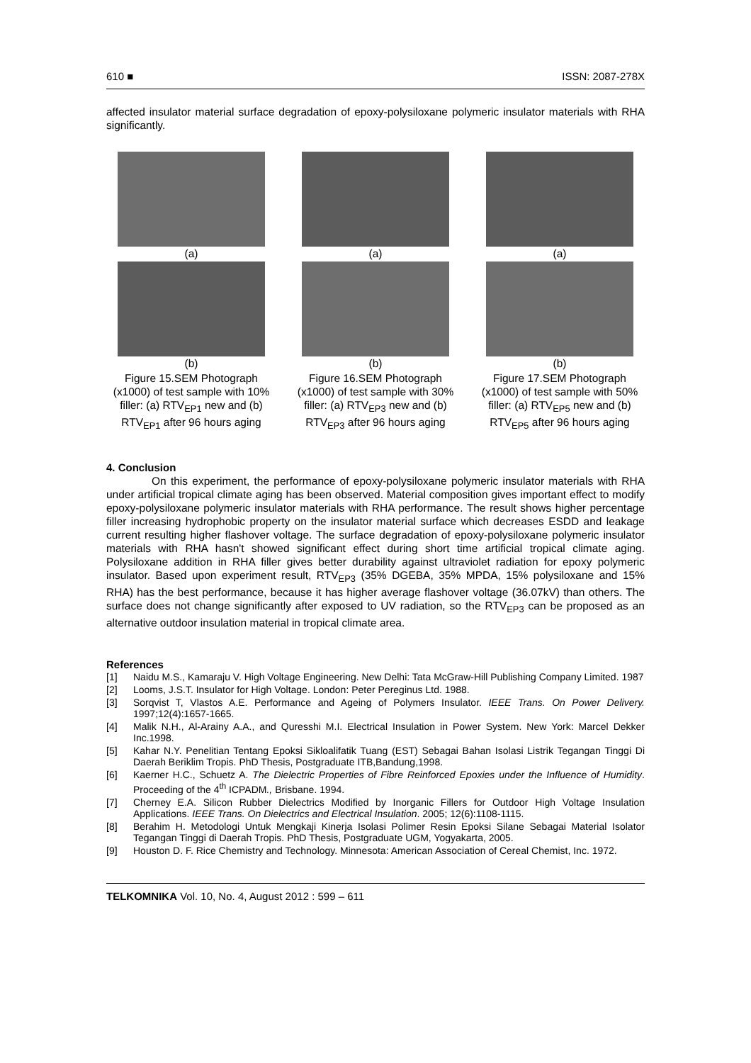610 ■ ISSN: 2087-278X
affected insulator material surface degradation of epoxy-polysiloxane polymeric insulator materials with RHA significantly.
(a)
(b)
Figure 15.SEM Photograph (x1000) of test sample with 10% filler: (a) RTV<sub>EP1</sub> new and (b) RTV<sub>EP1</sub> after 96 hours aging
(a)
(b)
Figure 16.SEM Photograph (x1000) of test sample with 30% filler: (a) RTV<sub>EP3</sub> new and (b) RTV<sub>EP3</sub> after 96 hours aging
(a)
(b)
Figure 17.SEM Photograph (x1000) of test sample with 50% filler: (a) RTV<sub>EP5</sub> new and (b) RTV<sub>EP5</sub> after 96 hours aging
4. Conclusion
On this experiment, the performance of epoxy-polysiloxane polymeric insulator materials with RHA under artificial tropical climate aging has been observed. Material composition gives important effect to modify epoxy-polysiloxane polymeric insulator materials with RHA performance. The result shows higher percentage filler increasing hydrophobic property on the insulator material surface which decreases ESDD and leakage current resulting higher flashover voltage. The surface degradation of epoxy-polysiloxane polymeric insulator materials with RHA hasn't showed significant effect during short time artificial tropical climate aging. Polysiloxane addition in RHA filler gives better durability against ultraviolet radiation for epoxy polymeric insulator. Based upon experiment result, RTV<sub>EP3</sub> (35% DGEBA, 35% MPDA, 15% polysiloxane and 15% RHA) has the best performance, because it has higher average flashover voltage (36.07kV) than others. The surface does not change significantly after exposed to UV radiation, so the RTV<sub>EP3</sub> can be proposed as an alternative outdoor insulation material in tropical climate area.
References
[1] Naidu M.S., Kamaraju V. High Voltage Engineering. New Delhi: Tata McGraw-Hill Publishing Company Limited. 1987
[2] Looms, J.S.T. Insulator for High Voltage. London: Peter Pereginus Ltd. 1988.
[3] Sorqvist T, Vlastos A.E. Performance and Ageing of Polymers Insulator. IEEE Trans. On Power Delivery. 1997;12(4):1657-1665.
[4] Malik N.H., Al-Arainy A.A., and Quresshi M.I. Electrical Insulation in Power System. New York: Marcel Dekker Inc.1998.
[5] Kahar N.Y. Penelitian Tentang Epoksi Sikloalifatik Tuang (EST) Sebagai Bahan Isolasi Listrik Tegangan Tinggi Di Daerah Beriklim Tropis. PhD Thesis, Postgraduate ITB,Bandung,1998.
[6] Kaerner H.C., Schuetz A. The Dielectric Properties of Fibre Reinforced Epoxies under the Influence of Humidity. Proceeding of the 4<sup>th</sup> ICPADM., Brisbane. 1994.
[7] Cherney E.A. Silicon Rubber Dielectrics Modified by Inorganic Fillers for Outdoor High Voltage Insulation Applications. IEEE Trans. On Dielectrics and Electrical Insulation. 2005; 12(6):1108-1115.
[8] Berahim H. Metodologi Untuk Mengkaji Kinerja Isolasi Polimer Resin Epoksi Silane Sebagai Material Isolator Tegangan Tinggi di Daerah Tropis. PhD Thesis, Postgraduate UGM, Yogyakarta, 2005.
[9] Houston D. F. Rice Chemistry and Technology. Minnesota: American Association of Cereal Chemist, Inc. 1972.
TELKOMNIKA Vol. 10, No. 4, August 2012 : 599 – 611